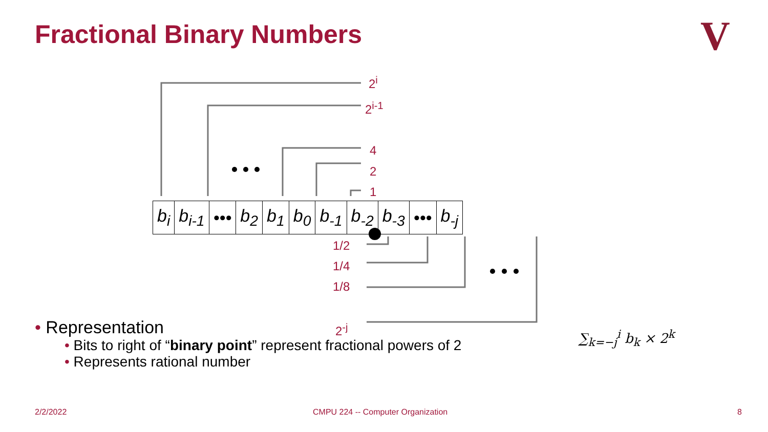Fractional Binary Numbers V
| b<sub>i</sub> | b<sub>i-1</sub> | ••• | b<sub>2</sub> | b<sub>1</sub> | b<sub>0</sub> | b<sub>-1</sub> | b<sub>-2</sub> | b<sub>-3</sub> | ••• | b<sub>-j</sub> |
2<sup>i</sup>
2<sup>i-1</sup>
4
2
1
1/2
1/4
1/8
2<sup>-j</sup>
• Representation
• Bits to right of “binary point” represent fractional powers of 2
• Represents rational number
∑<sub>k=−j</sub><sup>i</sup> b<sub>k</sub> × 2<sup>k</sup>
2/2/2022
CMPU 224 -- Computer Organization
8